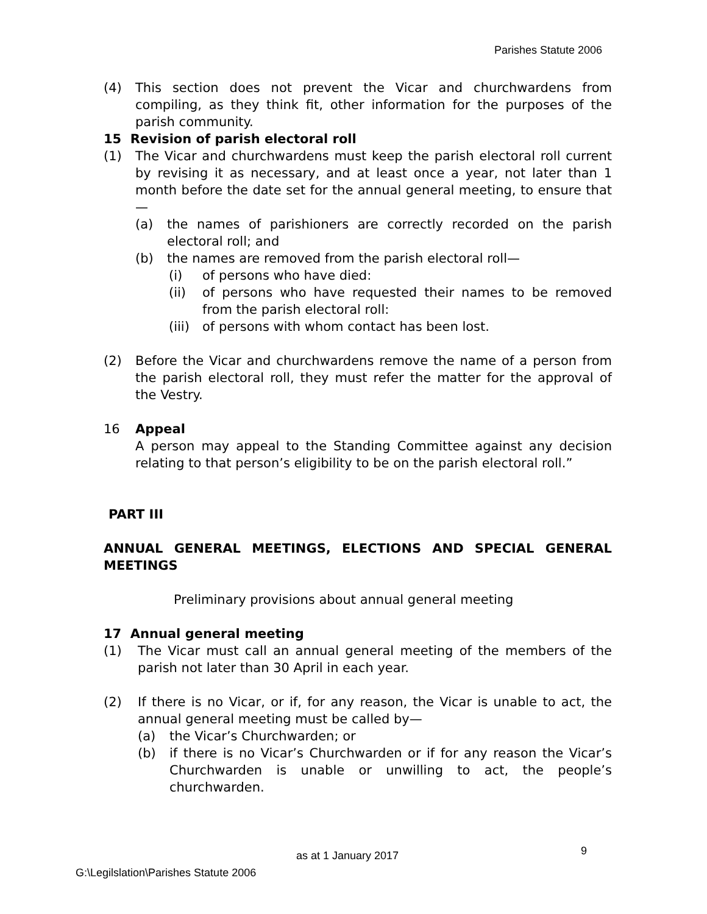Parishes Statute 2006
(4) This section does not prevent the Vicar and churchwardens from compiling, as they think fit, other information for the purposes of the parish community.
15 Revision of parish electoral roll
(1) The Vicar and churchwardens must keep the parish electoral roll current by revising it as necessary, and at least once a year, not later than 1 month before the date set for the annual general meeting, to ensure that—
(a) the names of parishioners are correctly recorded on the parish electoral roll; and
(b) the names are removed from the parish electoral roll—
(i) of persons who have died:
(ii) of persons who have requested their names to be removed from the parish electoral roll:
(iii) of persons with whom contact has been lost.
(2) Before the Vicar and churchwardens remove the name of a person from the parish electoral roll, they must refer the matter for the approval of the Vestry.
16 Appeal
A person may appeal to the Standing Committee against any decision relating to that person’s eligibility to be on the parish electoral roll.”
PART III
ANNUAL GENERAL MEETINGS, ELECTIONS AND SPECIAL GENERAL MEETINGS
Preliminary provisions about annual general meeting
17 Annual general meeting
(1) The Vicar must call an annual general meeting of the members of the parish not later than 30 April in each year.
(2) If there is no Vicar, or if, for any reason, the Vicar is unable to act, the annual general meeting must be called by—
(a) the Vicar’s Churchwarden; or
(b) if there is no Vicar’s Churchwarden or if for any reason the Vicar’s Churchwarden is unable or unwilling to act, the people’s churchwarden.
as at 1 January 2017 9
G:\Legilslation\Parishes Statute 2006